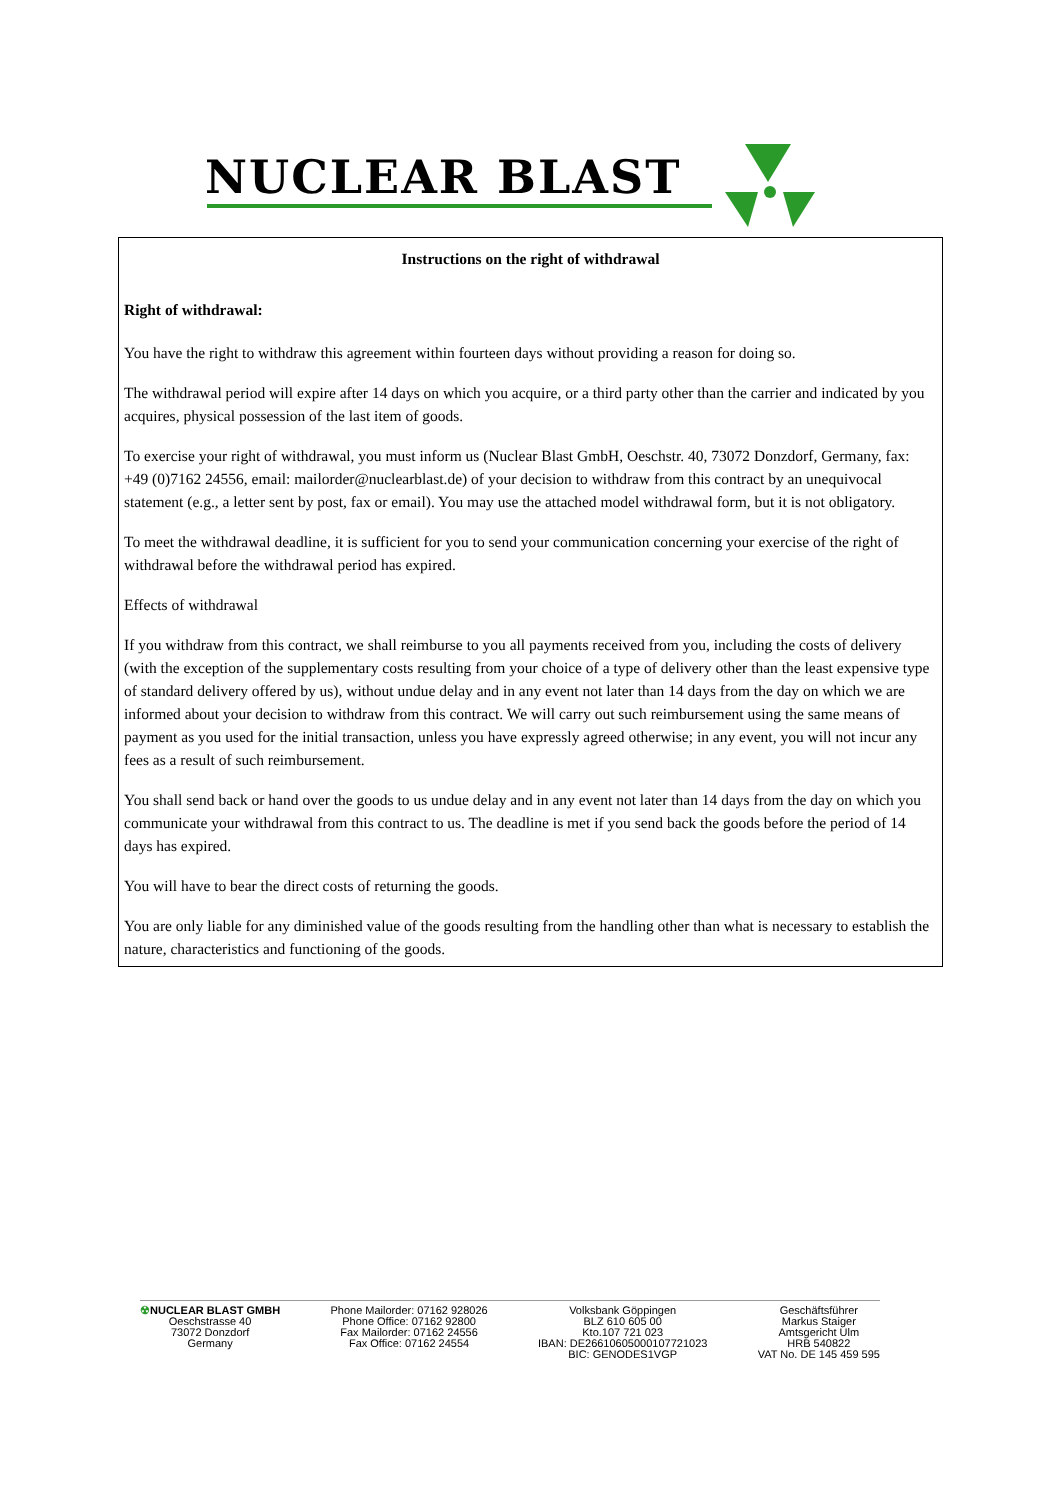NUCLEAR BLAST
Instructions on the right of withdrawal
Right of withdrawal:
You have the right to withdraw this agreement within fourteen days without providing a reason for doing so.
The withdrawal period will expire after 14 days on which you acquire, or a third party other than the carrier and indicated by you acquires, physical possession of the last item of goods.
To exercise your right of withdrawal, you must inform us (Nuclear Blast GmbH, Oeschstr. 40, 73072 Donzdorf, Germany, fax: +49 (0)7162 24556, email: mailorder@nuclearblast.de) of your decision to withdraw from this contract by an unequivocal statement (e.g., a letter sent by post, fax or email). You may use the attached model withdrawal form, but it is not obligatory.
To meet the withdrawal deadline, it is sufficient for you to send your communication concerning your exercise of the right of withdrawal before the withdrawal period has expired.
Effects of withdrawal
If you withdraw from this contract, we shall reimburse to you all payments received from you, including the costs of delivery (with the exception of the supplementary costs resulting from your choice of a type of delivery other than the least expensive type of standard delivery offered by us), without undue delay and in any event not later than 14 days from the day on which we are informed about your decision to withdraw from this contract. We will carry out such reimbursement using the same means of payment as you used for the initial transaction, unless you have expressly agreed otherwise; in any event, you will not incur any fees as a result of such reimbursement.
You shall send back or hand over the goods to us undue delay and in any event not later than 14 days from the day on which you communicate your withdrawal from this contract to us. The deadline is met if you send back the goods before the period of 14 days has expired.
You will have to bear the direct costs of returning the goods.
You are only liable for any diminished value of the goods resulting from the handling other than what is necessary to establish the nature, characteristics and functioning of the goods.
☢NUCLEAR BLAST GMBH
Oeschstrasse 40
73072 Donzdorf
Germany
Phone Mailorder: 07162 928026
Phone Office: 07162 92800
Fax Mailorder: 07162 24556
Fax Office: 07162 24554
Volksbank Göppingen
BLZ 610 605 00
Kto.107 721 023
IBAN: DE26610605000107721023
BIC: GENODES1VGP
Geschäftsführer
Markus Staiger
Amtsgericht Ulm
HRB 540822
VAT No. DE 145 459 595